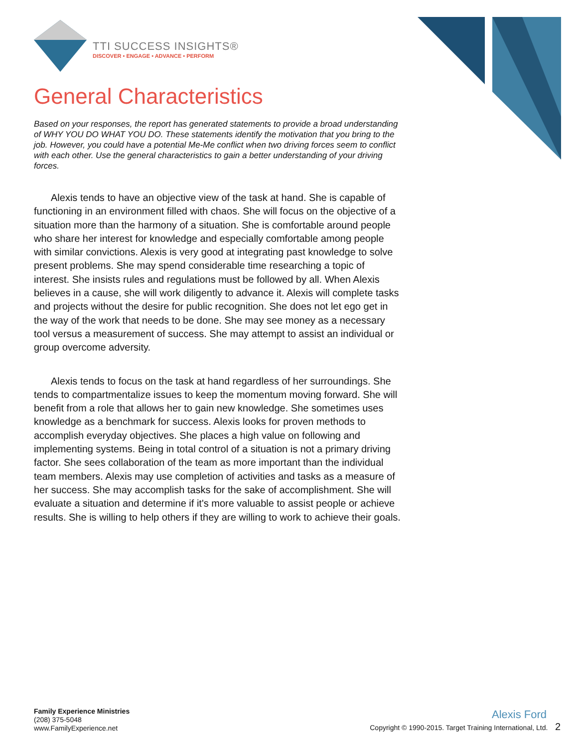TTI SUCCESS INSIGHTS®
DISCOVER • ENGAGE • ADVANCE • PERFORM
General Characteristics
Based on your responses, the report has generated statements to provide a broad understanding of WHY YOU DO WHAT YOU DO. These statements identify the motivation that you bring to the job. However, you could have a potential Me-Me conflict when two driving forces seem to conflict with each other. Use the general characteristics to gain a better understanding of your driving forces.
Alexis tends to have an objective view of the task at hand. She is capable of functioning in an environment filled with chaos. She will focus on the objective of a situation more than the harmony of a situation. She is comfortable around people who share her interest for knowledge and especially comfortable among people with similar convictions. Alexis is very good at integrating past knowledge to solve present problems. She may spend considerable time researching a topic of interest. She insists rules and regulations must be followed by all. When Alexis believes in a cause, she will work diligently to advance it. Alexis will complete tasks and projects without the desire for public recognition. She does not let ego get in the way of the work that needs to be done. She may see money as a necessary tool versus a measurement of success. She may attempt to assist an individual or group overcome adversity.
Alexis tends to focus on the task at hand regardless of her surroundings. She tends to compartmentalize issues to keep the momentum moving forward. She will benefit from a role that allows her to gain new knowledge. She sometimes uses knowledge as a benchmark for success. Alexis looks for proven methods to accomplish everyday objectives. She places a high value on following and implementing systems. Being in total control of a situation is not a primary driving factor. She sees collaboration of the team as more important than the individual team members. Alexis may use completion of activities and tasks as a measure of her success. She may accomplish tasks for the sake of accomplishment. She will evaluate a situation and determine if it's more valuable to assist people or achieve results. She is willing to help others if they are willing to work to achieve their goals.
Family Experience Ministries
(208) 375-5048
www.FamilyExperience.net
Alexis Ford
Copyright © 1990-2015. Target Training International, Ltd. 2